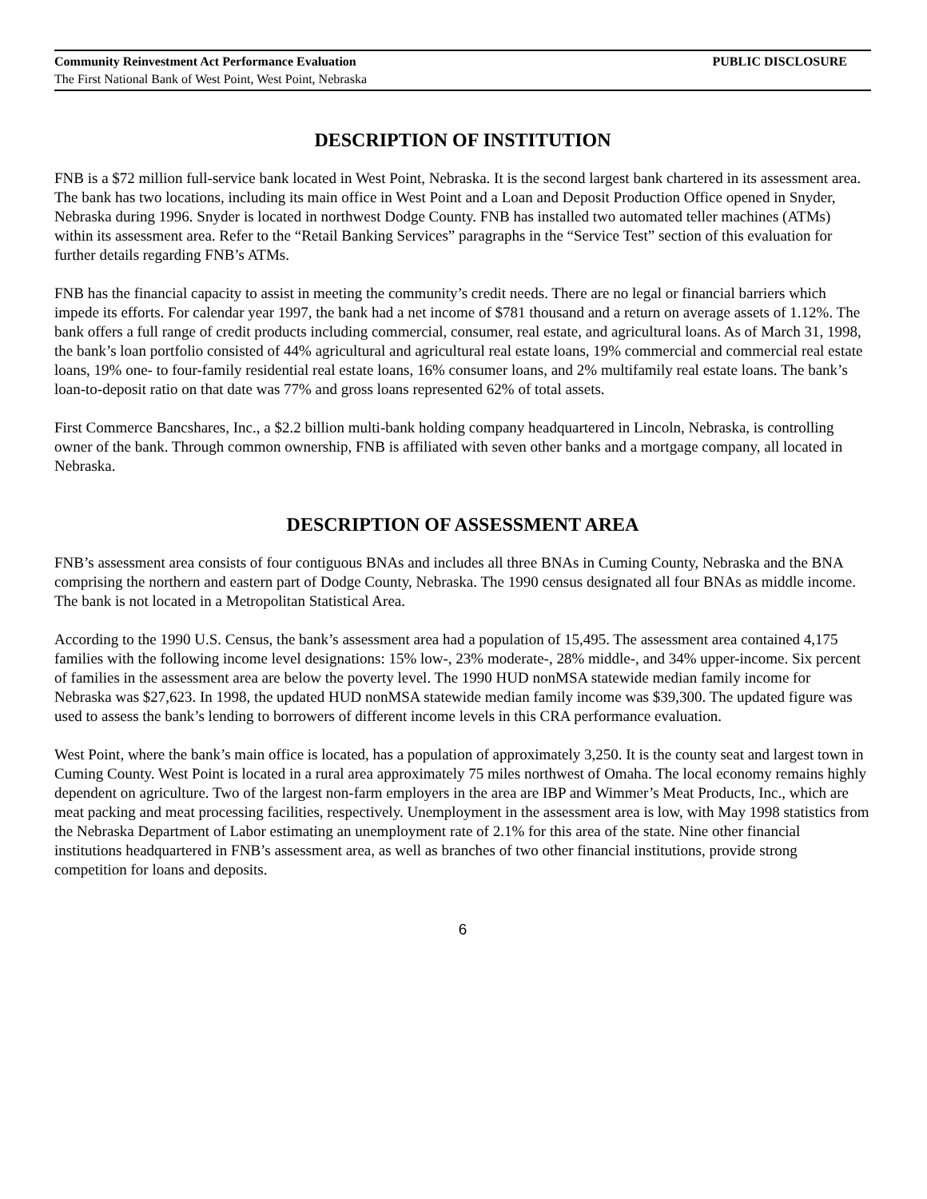Community Reinvestment Act Performance Evaluation PUBLIC DISCLOSURE
The First National Bank of West Point, West Point, Nebraska
DESCRIPTION OF INSTITUTION
FNB is a $72 million full-service bank located in West Point, Nebraska. It is the second largest bank chartered in its assessment area. The bank has two locations, including its main office in West Point and a Loan and Deposit Production Office opened in Snyder, Nebraska during 1996. Snyder is located in northwest Dodge County. FNB has installed two automated teller machines (ATMs) within its assessment area. Refer to the “Retail Banking Services” paragraphs in the “Service Test” section of this evaluation for further details regarding FNB’s ATMs.
FNB has the financial capacity to assist in meeting the community’s credit needs. There are no legal or financial barriers which impede its efforts. For calendar year 1997, the bank had a net income of $781 thousand and a return on average assets of 1.12%. The bank offers a full range of credit products including commercial, consumer, real estate, and agricultural loans. As of March 31, 1998, the bank’s loan portfolio consisted of 44% agricultural and agricultural real estate loans, 19% commercial and commercial real estate loans, 19% one- to four-family residential real estate loans, 16% consumer loans, and 2% multifamily real estate loans. The bank’s loan-to-deposit ratio on that date was 77% and gross loans represented 62% of total assets.
First Commerce Bancshares, Inc., a $2.2 billion multi-bank holding company headquartered in Lincoln, Nebraska, is controlling owner of the bank. Through common ownership, FNB is affiliated with seven other banks and a mortgage company, all located in Nebraska.
DESCRIPTION OF ASSESSMENT AREA
FNB’s assessment area consists of four contiguous BNAs and includes all three BNAs in Cuming County, Nebraska and the BNA comprising the northern and eastern part of Dodge County, Nebraska. The 1990 census designated all four BNAs as middle income. The bank is not located in a Metropolitan Statistical Area.
According to the 1990 U.S. Census, the bank’s assessment area had a population of 15,495. The assessment area contained 4,175 families with the following income level designations: 15% low-, 23% moderate-, 28% middle-, and 34% upper-income. Six percent of families in the assessment area are below the poverty level. The 1990 HUD nonMSA statewide median family income for Nebraska was $27,623. In 1998, the updated HUD nonMSA statewide median family income was $39,300. The updated figure was used to assess the bank’s lending to borrowers of different income levels in this CRA performance evaluation.
West Point, where the bank’s main office is located, has a population of approximately 3,250. It is the county seat and largest town in Cuming County. West Point is located in a rural area approximately 75 miles northwest of Omaha. The local economy remains highly dependent on agriculture. Two of the largest non-farm employers in the area are IBP and Wimmer’s Meat Products, Inc., which are meat packing and meat processing facilities, respectively. Unemployment in the assessment area is low, with May 1998 statistics from the Nebraska Department of Labor estimating an unemployment rate of 2.1% for this area of the state. Nine other financial institutions headquartered in FNB’s assessment area, as well as branches of two other financial institutions, provide strong competition for loans and deposits.
6